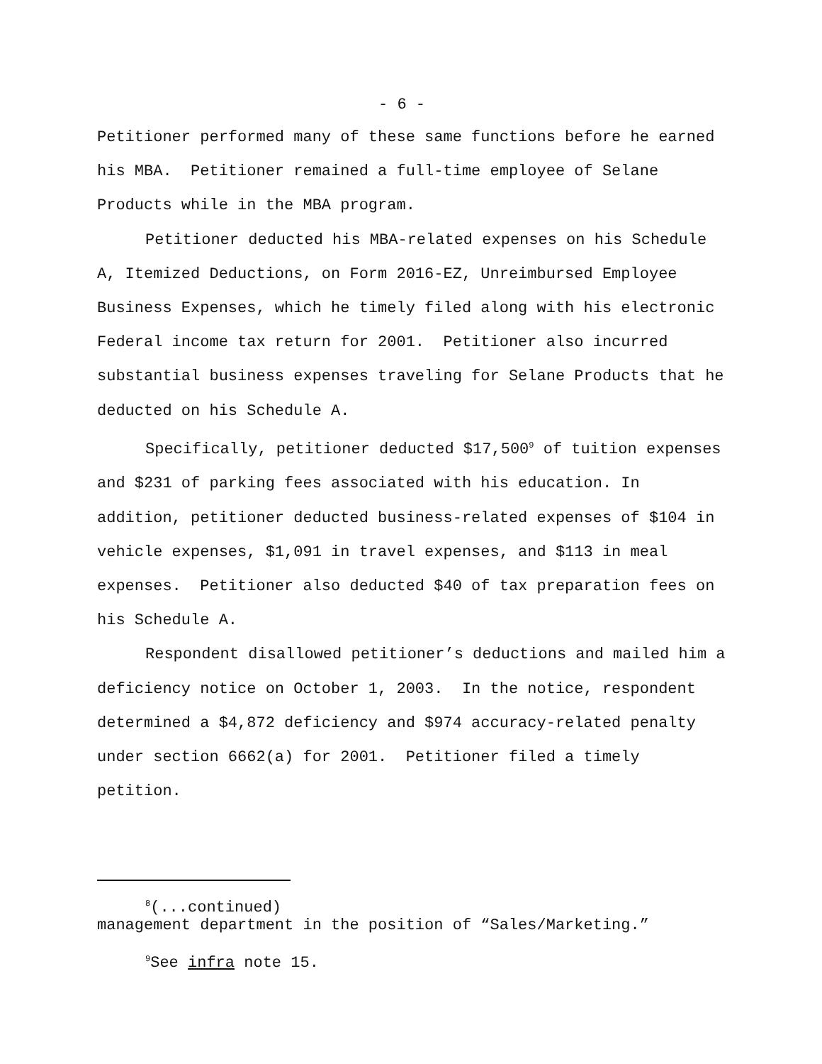- 6 -
Petitioner performed many of these same functions before he earned his MBA. Petitioner remained a full-time employee of Selane Products while in the MBA program.
Petitioner deducted his MBA-related expenses on his Schedule A, Itemized Deductions, on Form 2016-EZ, Unreimbursed Employee Business Expenses, which he timely filed along with his electronic Federal income tax return for 2001. Petitioner also incurred substantial business expenses traveling for Selane Products that he deducted on his Schedule A.
Specifically, petitioner deducted $17,500<sup>9</sup> of tuition expenses and $231 of parking fees associated with his education. In addition, petitioner deducted business-related expenses of $104 in vehicle expenses, $1,091 in travel expenses, and $113 in meal expenses. Petitioner also deducted $40 of tax preparation fees on his Schedule A.
Respondent disallowed petitioner’s deductions and mailed him a deficiency notice on October 1, 2003. In the notice, respondent determined a $4,872 deficiency and $974 accuracy-related penalty under section 6662(a) for 2001. Petitioner filed a timely petition.
<sup>8</sup> (...continued)
management department in the position of “Sales/Marketing.”
<sup>9</sup> See infra note 15.